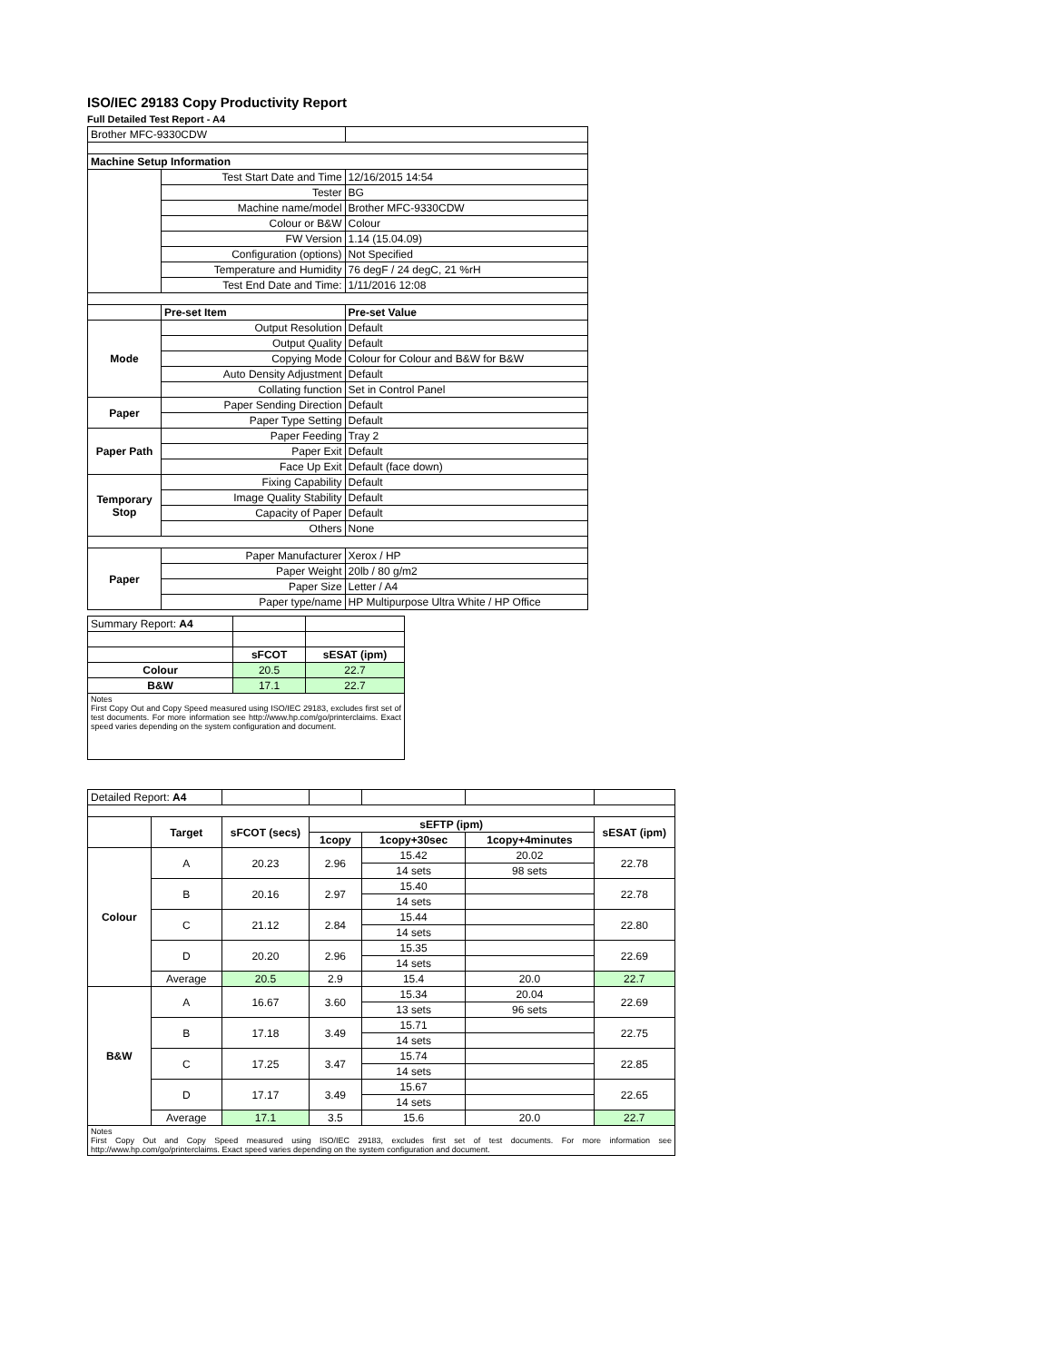ISO/IEC 29183 Copy Productivity Report
Full Detailed Test Report - A4
| Brother MFC-9330CDW | | |
| Machine Setup Information | | |
| | Test Start Date and Time | 12/16/2015 14:54 |
| | Tester | BG |
| | Machine name/model | Brother MFC-9330CDW |
| | Colour or B&W | Colour |
| | FW Version | 1.14 (15.04.09) |
| | Configuration (options) | Not Specified |
| | Temperature and Humidity | 76 degF / 24 degC, 21 %rH |
| | Test End Date and Time: | 1/11/2016 12:08 |
| | Pre-set Item | Pre-set Value |
| Mode | Output Resolution | Default |
| | Output Quality | Default |
| | Copying Mode | Colour for Colour and B&W for B&W |
| | Auto Density Adjustment | Default |
| | Collating function | Set in Control Panel |
| Paper | Paper Sending Direction | Default |
| | Paper Type Setting | Default |
| Paper Path | Paper Feeding | Tray 2 |
| | Paper Exit | Default |
| | Face Up Exit | Default (face down) |
| Temporary Stop | Fixing Capability | Default |
| | Image Quality Stability | Default |
| | Capacity of Paper | Default |
| | Others | None |
| Paper | Paper Manufacturer | Xerox / HP |
| | Paper Weight | 20lb / 80 g/m2 |
| | Paper Size | Letter / A4 |
| | Paper type/name | HP Multipurpose Ultra White / HP Office |
| Summary Report: A4 | | |
| | sFCOT | sESAT (ipm) |
| Colour | 20.5 | 22.7 |
| B&W | 17.1 | 22.7 |
| Notes First Copy Out and Copy Speed measured using ISO/IEC 29183, excludes first set of test documents. For more information see http://www.hp.com/go/printerclaims. Exact speed varies depending on the system configuration and document. | | |
| Detailed Report: A4 | | | | | | |
| | Target | sFCOT (secs) | sEFTP (ipm) | | | sESAT (ipm) |
| | | | 1copy | 1copy+30sec | 1copy+4minutes | |
| Colour | A | 20.23 | 2.96 | 15.42 | 20.02 | 22.78 |
| | | | | 14 sets | 98 sets | |
| | B | 20.16 | 2.97 | 15.40 | | 22.78 |
| | | | | 14 sets | | |
| | C | 21.12 | 2.84 | 15.44 | | 22.80 |
| | | | | 14 sets | | |
| | D | 20.20 | 2.96 | 15.35 | | 22.69 |
| | | | | 14 sets | | |
| | Average | 20.5 | 2.9 | 15.4 | 20.0 | 22.7 |
| B&W | A | 16.67 | 3.60 | 15.34 | 20.04 | 22.69 |
| | | | | 13 sets | 96 sets | |
| | B | 17.18 | 3.49 | 15.71 | | 22.75 |
| | | | | 14 sets | | |
| | C | 17.25 | 3.47 | 15.74 | | 22.85 |
| | | | | 14 sets | | |
| | D | 17.17 | 3.49 | 15.67 | | 22.65 |
| | | | | 14 sets | | |
| | Average | 17.1 | 3.5 | 15.6 | 20.0 | 22.7 |
| Notes First Copy Out and Copy Speed measured using ISO/IEC 29183, excludes first set of test documents. For more information see http://www.hp.com/go/printerclaims. Exact speed varies depending on the system configuration and document. | | | | | | |